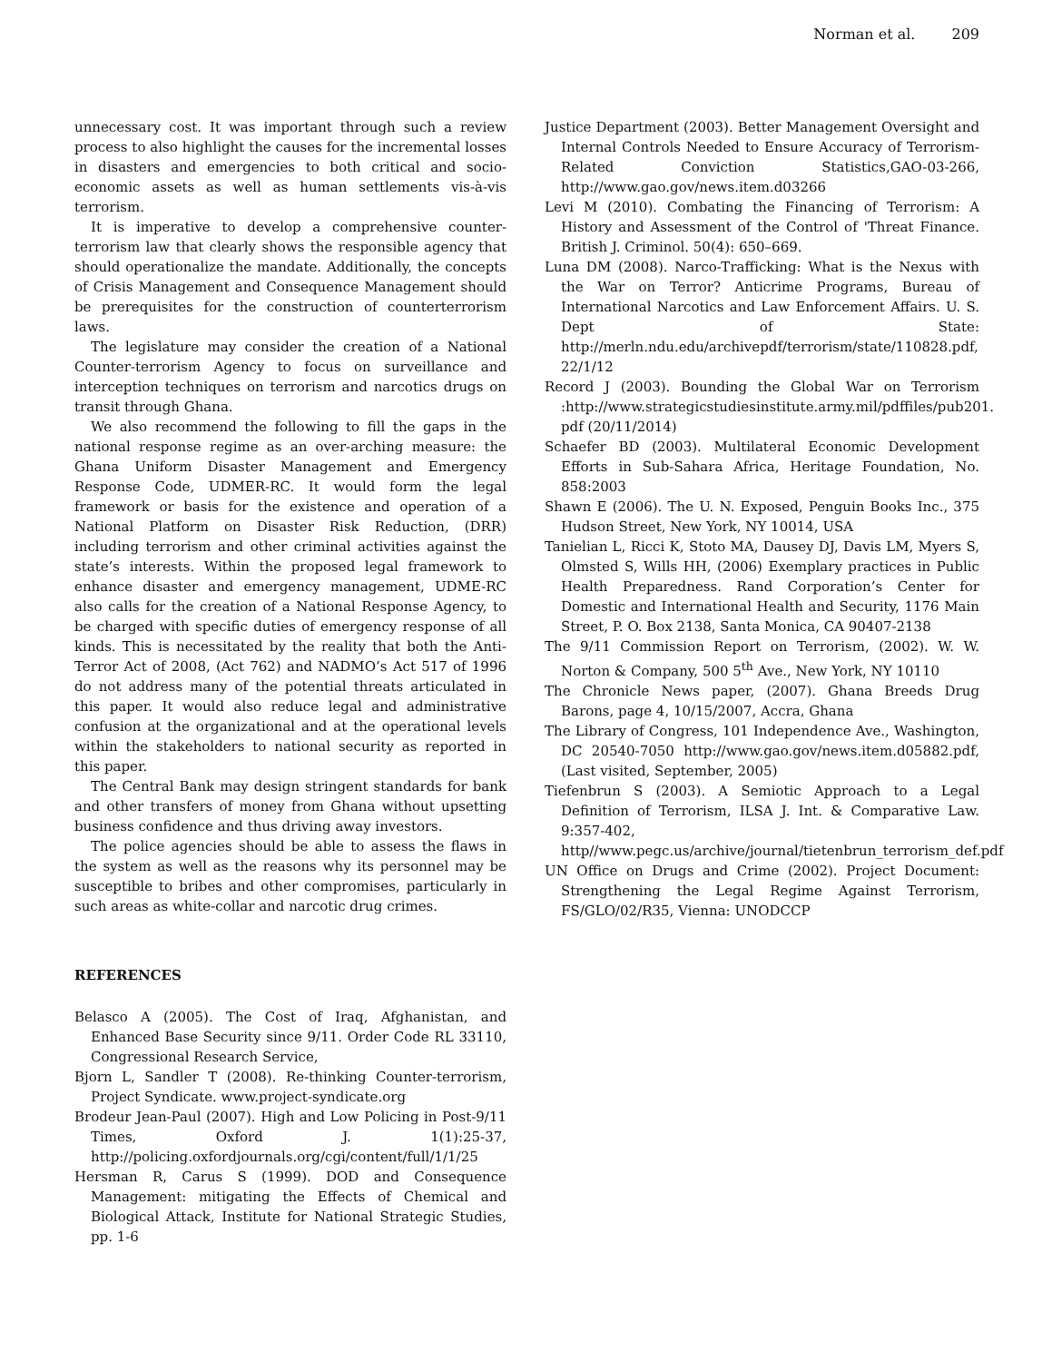Norman et al. 209
unnecessary cost. It was important through such a review process to also highlight the causes for the incremental losses in disasters and emergencies to both critical and socio-economic assets as well as human settlements vis-à-vis terrorism.
It is imperative to develop a comprehensive counter-terrorism law that clearly shows the responsible agency that should operationalize the mandate. Additionally, the concepts of Crisis Management and Consequence Management should be prerequisites for the construction of counterterrorism laws.
The legislature may consider the creation of a National Counter-terrorism Agency to focus on surveillance and interception techniques on terrorism and narcotics drugs on transit through Ghana.
We also recommend the following to fill the gaps in the national response regime as an over-arching measure: the Ghana Uniform Disaster Management and Emergency Response Code, UDMER-RC. It would form the legal framework or basis for the existence and operation of a National Platform on Disaster Risk Reduction, (DRR) including terrorism and other criminal activities against the state’s interests. Within the proposed legal framework to enhance disaster and emergency management, UDME-RC also calls for the creation of a National Response Agency, to be charged with specific duties of emergency response of all kinds. This is necessitated by the reality that both the Anti-Terror Act of 2008, (Act 762) and NADMO’s Act 517 of 1996 do not address many of the potential threats articulated in this paper. It would also reduce legal and administrative confusion at the organizational and at the operational levels within the stakeholders to national security as reported in this paper.
The Central Bank may design stringent standards for bank and other transfers of money from Ghana without upsetting business confidence and thus driving away investors.
The police agencies should be able to assess the flaws in the system as well as the reasons why its personnel may be susceptible to bribes and other compromises, particularly in such areas as white-collar and narcotic drug crimes.
REFERENCES
Belasco A (2005). The Cost of Iraq, Afghanistan, and Enhanced Base Security since 9/11. Order Code RL 33110, Congressional Research Service,
Bjorn L, Sandler T (2008). Re-thinking Counter-terrorism, Project Syndicate. www.project-syndicate.org
Brodeur Jean-Paul (2007). High and Low Policing in Post-9/11 Times, Oxford J. 1(1):25-37, http://policing.oxfordjournals.org/cgi/content/full/1/1/25
Hersman R, Carus S (1999). DOD and Consequence Management: mitigating the Effects of Chemical and Biological Attack, Institute for National Strategic Studies, pp. 1-6
Justice Department (2003). Better Management Oversight and Internal Controls Needed to Ensure Accuracy of Terrorism-Related Conviction Statistics,GAO-03-266, http://www.gao.gov/news.item.d03266
Levi M (2010). Combating the Financing of Terrorism: A History and Assessment of the Control of 'Threat Finance. British J. Criminol. 50(4): 650–669.
Luna DM (2008). Narco-Trafficking: What is the Nexus with the War on Terror? Anticrime Programs, Bureau of International Narcotics and Law Enforcement Affairs. U. S. Dept of State: http://merln.ndu.edu/archivepdf/terrorism/state/110828.pdf, 22/1/12
Record J (2003). Bounding the Global War on Terrorism :http://www.strategicstudiesinstitute.army.mil/pdffiles/pub201. pdf (20/11/2014)
Schaefer BD (2003). Multilateral Economic Development Efforts in Sub-Sahara Africa, Heritage Foundation, No. 858:2003
Shawn E (2006). The U. N. Exposed, Penguin Books Inc., 375 Hudson Street, New York, NY 10014, USA
Tanielian L, Ricci K, Stoto MA, Dausey DJ, Davis LM, Myers S, Olmsted S, Wills HH, (2006) Exemplary practices in Public Health Preparedness. Rand Corporation’s Center for Domestic and International Health and Security, 1176 Main Street, P. O. Box 2138, Santa Monica, CA 90407-2138
The 9/11 Commission Report on Terrorism, (2002). W. W. Norton & Company, 500 5<sup>th</sup> Ave., New York, NY 10110
The Chronicle News paper, (2007). Ghana Breeds Drug Barons, page 4, 10/15/2007, Accra, Ghana
The Library of Congress, 101 Independence Ave., Washington, DC 20540-7050 http://www.gao.gov/news.item.d05882.pdf,(Last visited, September, 2005)
Tiefenbrun S (2003). A Semiotic Approach to a Legal Definition of Terrorism, ILSA J. Int. & Comparative Law. 9:357-402, http//www.pegc.us/archive/journal/tietenbrun_terrorism_def.pdf
UN Office on Drugs and Crime (2002). Project Document: Strengthening the Legal Regime Against Terrorism, FS/GLO/02/R35, Vienna: UNODCCP